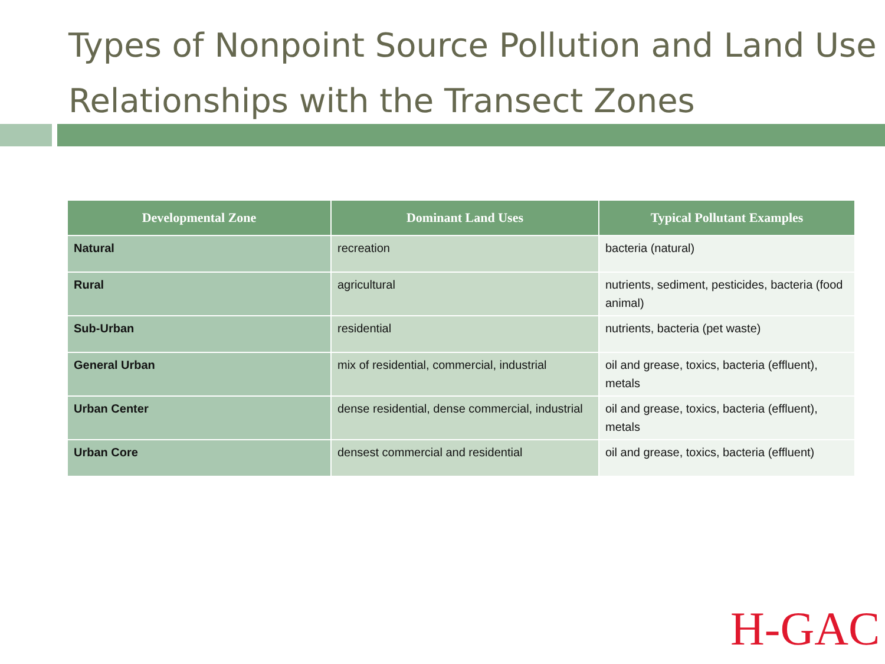Types of Nonpoint Source Pollution and Land Use Relationships with the Transect Zones
| Developmental Zone | Dominant Land Uses | Typical Pollutant Examples |
| --- | --- | --- |
| Natural | recreation | bacteria (natural) |
| Rural | agricultural | nutrients, sediment, pesticides, bacteria (food animal) |
| Sub-Urban | residential | nutrients, bacteria (pet waste) |
| General Urban | mix of residential, commercial, industrial | oil and grease, toxics, bacteria (effluent), metals |
| Urban Center | dense residential, dense commercial, industrial | oil and grease, toxics, bacteria (effluent), metals |
| Urban Core | densest commercial and residential | oil and grease, toxics, bacteria (effluent) |
H-GAC